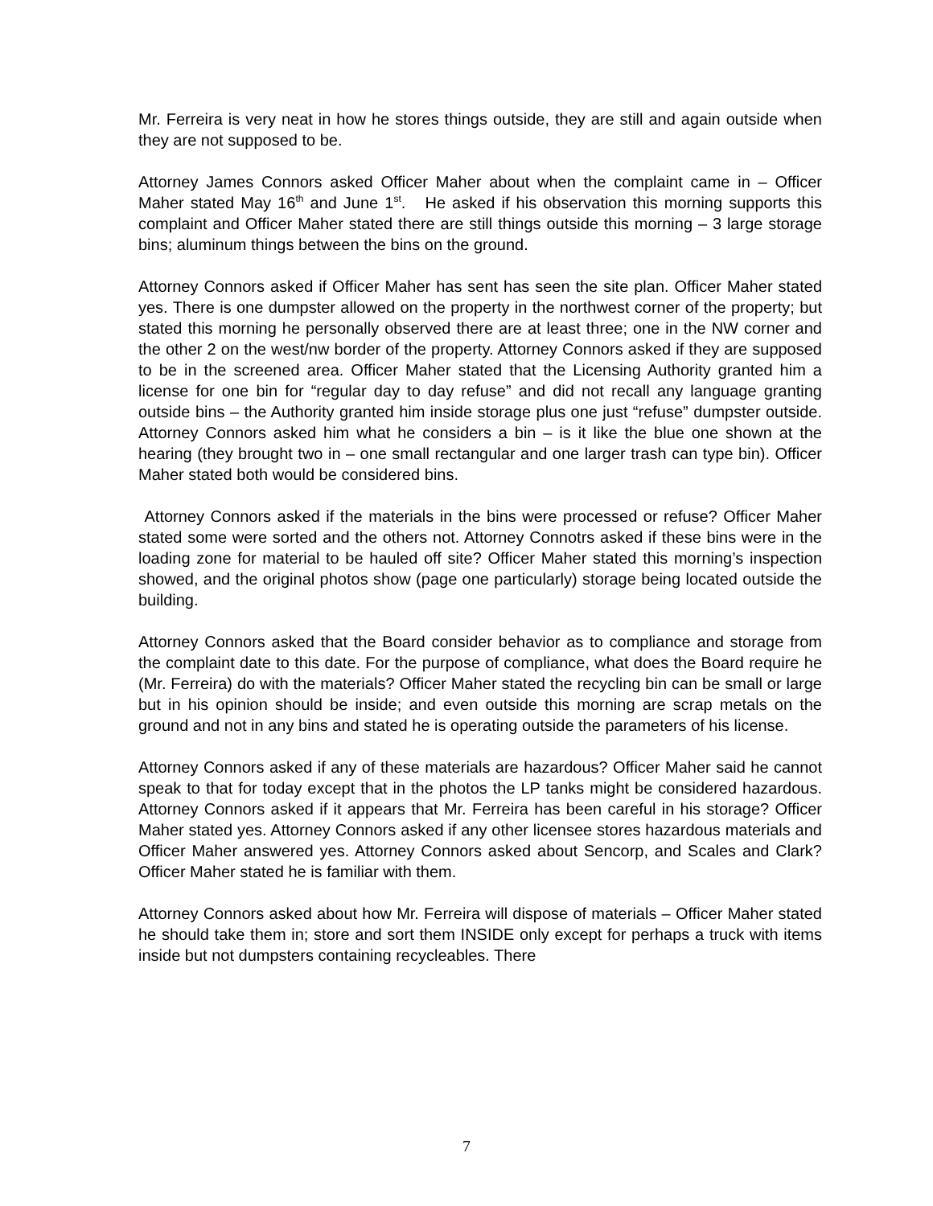Mr. Ferreira is very neat in how he stores things outside, they are still and again outside when they are not supposed to be.
Attorney James Connors asked Officer Maher about when the complaint came in – Officer Maher stated May 16<sup>th</sup> and June 1<sup>st</sup>. He asked if his observation this morning supports this complaint and Officer Maher stated there are still things outside this morning – 3 large storage bins; aluminum things between the bins on the ground.
Attorney Connors asked if Officer Maher has sent has seen the site plan. Officer Maher stated yes. There is one dumpster allowed on the property in the northwest corner of the property; but stated this morning he personally observed there are at least three; one in the NW corner and the other 2 on the west/nw border of the property. Attorney Connors asked if they are supposed to be in the screened area. Officer Maher stated that the Licensing Authority granted him a license for one bin for “regular day to day refuse” and did not recall any language granting outside bins – the Authority granted him inside storage plus one just “refuse” dumpster outside. Attorney Connors asked him what he considers a bin – is it like the blue one shown at the hearing (they brought two in – one small rectangular and one larger trash can type bin). Officer Maher stated both would be considered bins.
Attorney Connors asked if the materials in the bins were processed or refuse? Officer Maher stated some were sorted and the others not. Attorney Connotrs asked if these bins were in the loading zone for material to be hauled off site? Officer Maher stated this morning’s inspection showed, and the original photos show (page one particularly) storage being located outside the building.
Attorney Connors asked that the Board consider behavior as to compliance and storage from the complaint date to this date. For the purpose of compliance, what does the Board require he (Mr. Ferreira) do with the materials? Officer Maher stated the recycling bin can be small or large but in his opinion should be inside; and even outside this morning are scrap metals on the ground and not in any bins and stated he is operating outside the parameters of his license.
Attorney Connors asked if any of these materials are hazardous? Officer Maher said he cannot speak to that for today except that in the photos the LP tanks might be considered hazardous. Attorney Connors asked if it appears that Mr. Ferreira has been careful in his storage? Officer Maher stated yes. Attorney Connors asked if any other licensee stores hazardous materials and Officer Maher answered yes. Attorney Connors asked about Sencorp, and Scales and Clark? Officer Maher stated he is familiar with them.
Attorney Connors asked about how Mr. Ferreira will dispose of materials – Officer Maher stated he should take them in; store and sort them INSIDE only except for perhaps a truck with items inside but not dumpsters containing recycleables. There
7